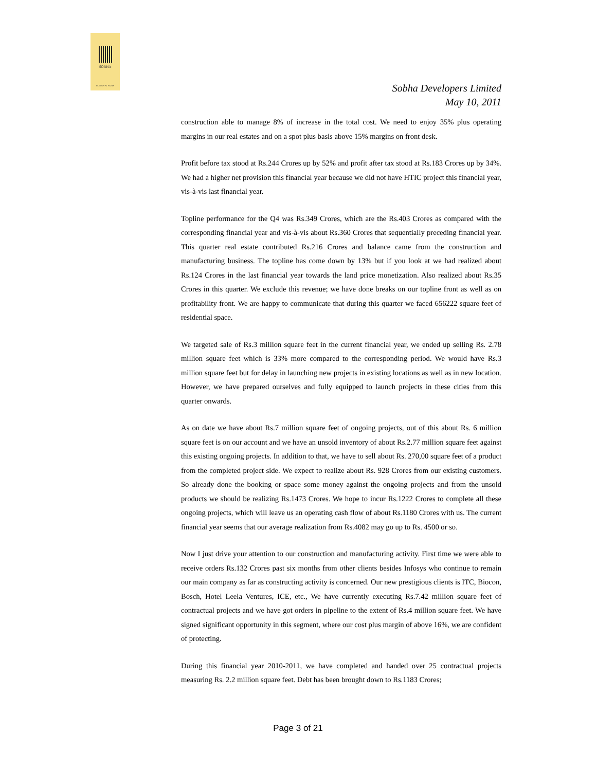SOBHA
PASSION AT WORK
Sobha Developers Limited
May 10, 2011
construction able to manage 8% of increase in the total cost. We need to enjoy 35% plus operating margins in our real estates and on a spot plus basis above 15% margins on front desk.
Profit before tax stood at Rs.244 Crores up by 52% and profit after tax stood at Rs.183 Crores up by 34%. We had a higher net provision this financial year because we did not have HTIC project this financial year, vis-à-vis last financial year.
Topline performance for the Q4 was Rs.349 Crores, which are the Rs.403 Crores as compared with the corresponding financial year and vis-à-vis about Rs.360 Crores that sequentially preceding financial year. This quarter real estate contributed Rs.216 Crores and balance came from the construction and manufacturing business. The topline has come down by 13% but if you look at we had realized about Rs.124 Crores in the last financial year towards the land price monetization. Also realized about Rs.35 Crores in this quarter. We exclude this revenue; we have done breaks on our topline front as well as on profitability front. We are happy to communicate that during this quarter we faced 656222 square feet of residential space.
We targeted sale of Rs.3 million square feet in the current financial year, we ended up selling Rs. 2.78 million square feet which is 33% more compared to the corresponding period. We would have Rs.3 million square feet but for delay in launching new projects in existing locations as well as in new location. However, we have prepared ourselves and fully equipped to launch projects in these cities from this quarter onwards.
As on date we have about Rs.7 million square feet of ongoing projects, out of this about Rs. 6 million square feet is on our account and we have an unsold inventory of about Rs.2.77 million square feet against this existing ongoing projects. In addition to that, we have to sell about Rs. 270,00 square feet of a product from the completed project side. We expect to realize about Rs. 928 Crores from our existing customers. So already done the booking or space some money against the ongoing projects and from the unsold products we should be realizing Rs.1473 Crores. We hope to incur Rs.1222 Crores to complete all these ongoing projects, which will leave us an operating cash flow of about Rs.1180 Crores with us. The current financial year seems that our average realization from Rs.4082 may go up to Rs. 4500 or so.
Now I just drive your attention to our construction and manufacturing activity. First time we were able to receive orders Rs.132 Crores past six months from other clients besides Infosys who continue to remain our main company as far as constructing activity is concerned. Our new prestigious clients is ITC, Biocon, Bosch, Hotel Leela Ventures, ICE, etc., We have currently executing Rs.7.42 million square feet of contractual projects and we have got orders in pipeline to the extent of Rs.4 million square feet. We have signed significant opportunity in this segment, where our cost plus margin of above 16%, we are confident of protecting.
During this financial year 2010-2011, we have completed and handed over 25 contractual projects measuring Rs. 2.2 million square feet. Debt has been brought down to Rs.1183 Crores;
Page 3 of 21